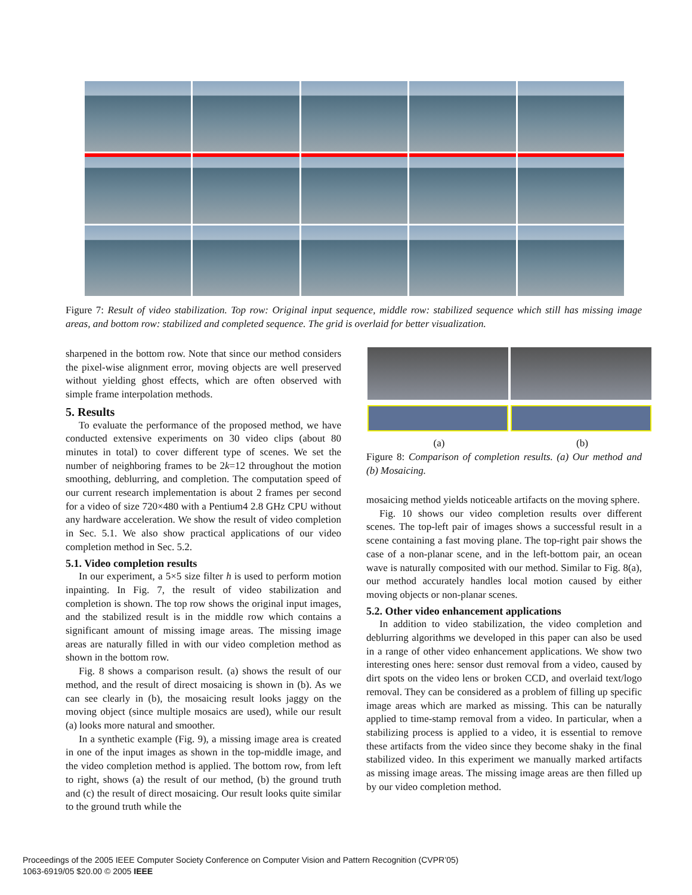Figure 7: Result of video stabilization. Top row: Original input sequence, middle row: stabilized sequence which still has missing image areas, and bottom row: stabilized and completed sequence. The grid is overlaid for better visualization.
sharpened in the bottom row. Note that since our method considers the pixel-wise alignment error, moving objects are well preserved without yielding ghost effects, which are often observed with simple frame interpolation methods.
5. Results
To evaluate the performance of the proposed method, we have conducted extensive experiments on 30 video clips (about 80 minutes in total) to cover different type of scenes. We set the number of neighboring frames to be 2k=12 throughout the motion smoothing, deblurring, and completion. The computation speed of our current research implementation is about 2 frames per second for a video of size 720×480 with a Pentium4 2.8 GHz CPU without any hardware acceleration. We show the result of video completion in Sec. 5.1. We also show practical applications of our video completion method in Sec. 5.2.
5.1. Video completion results
In our experiment, a 5×5 size filter h is used to perform motion inpainting. In Fig. 7, the result of video stabilization and completion is shown. The top row shows the original input images, and the stabilized result is in the middle row which contains a significant amount of missing image areas. The missing image areas are naturally filled in with our video completion method as shown in the bottom row.
Fig. 8 shows a comparison result. (a) shows the result of our method, and the result of direct mosaicing is shown in (b). As we can see clearly in (b), the mosaicing result looks jaggy on the moving object (since multiple mosaics are used), while our result (a) looks more natural and smoother.
In a synthetic example (Fig. 9), a missing image area is created in one of the input images as shown in the top-middle image, and the video completion method is applied. The bottom row, from left to right, shows (a) the result of our method, (b) the ground truth and (c) the result of direct mosaicing. Our result looks quite similar to the ground truth while the
(a) (b)
Figure 8: Comparison of completion results. (a) Our method and (b) Mosaicing.
mosaicing method yields noticeable artifacts on the moving sphere.
Fig. 10 shows our video completion results over different scenes. The top-left pair of images shows a successful result in a scene containing a fast moving plane. The top-right pair shows the case of a non-planar scene, and in the left-bottom pair, an ocean wave is naturally composited with our method. Similar to Fig. 8(a), our method accurately handles local motion caused by either moving objects or non-planar scenes.
5.2. Other video enhancement applications
In addition to video stabilization, the video completion and deblurring algorithms we developed in this paper can also be used in a range of other video enhancement applications. We show two interesting ones here: sensor dust removal from a video, caused by dirt spots on the video lens or broken CCD, and overlaid text/logo removal. They can be considered as a problem of filling up specific image areas which are marked as missing. This can be naturally applied to time-stamp removal from a video. In particular, when a stabilizing process is applied to a video, it is essential to remove these artifacts from the video since they become shaky in the final stabilized video. In this experiment we manually marked artifacts as missing image areas. The missing image areas are then filled up by our video completion method.
Proceedings of the 2005 IEEE Computer Society Conference on Computer Vision and Pattern Recognition (CVPR’05)
1063-6919/05 $20.00 © 2005 IEEE